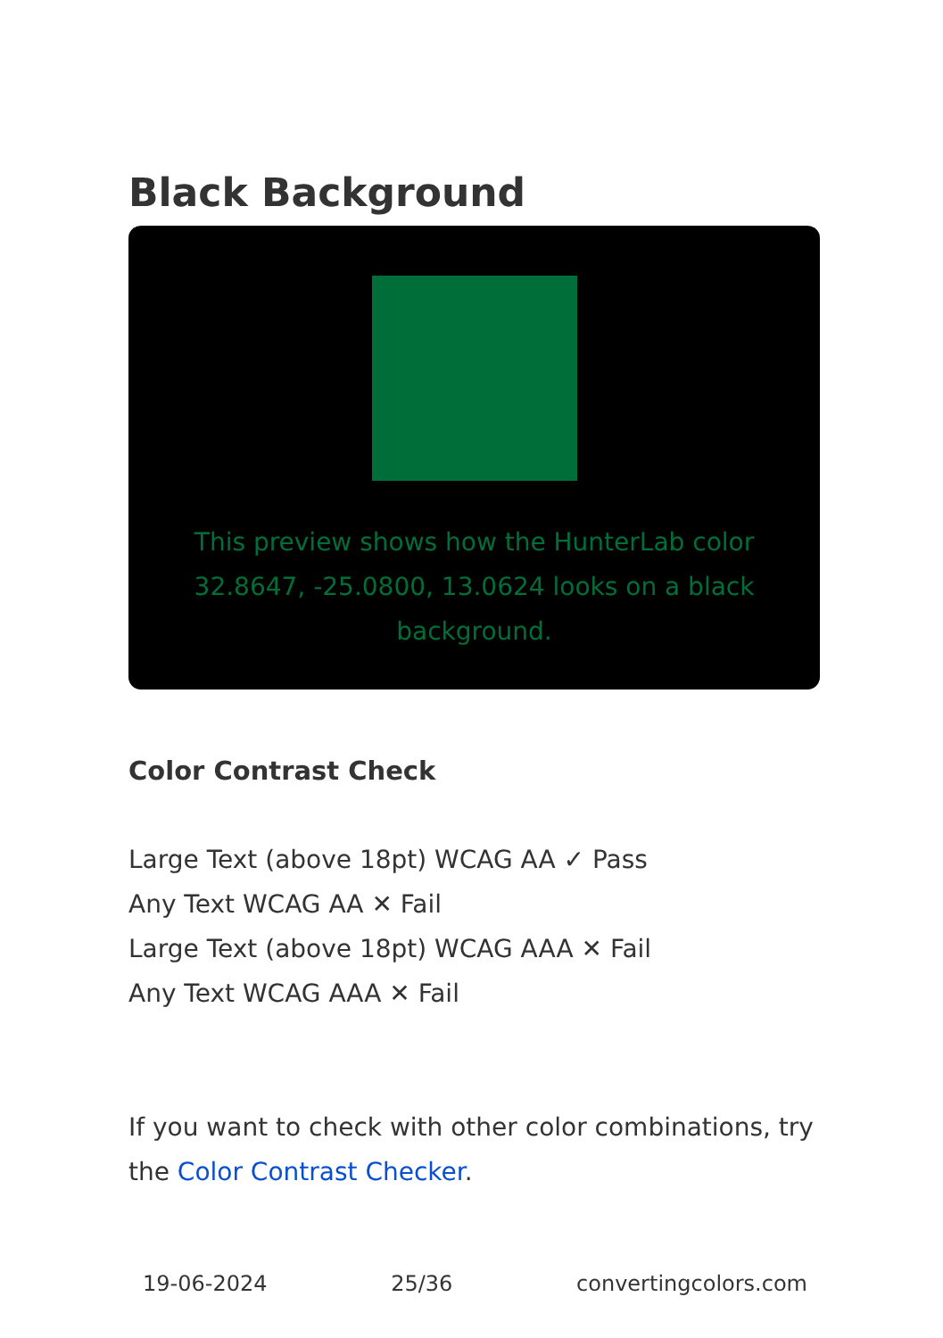Black Background
This preview shows how the HunterLab color 32.8647, -25.0800, 13.0624 looks on a black background.
Color Contrast Check
Large Text (above 18pt) WCAG AA ✓ Pass
Any Text WCAG AA ✕ Fail
Large Text (above 18pt) WCAG AAA ✕ Fail
Any Text WCAG AAA ✕ Fail
If you want to check with other color combinations, try the Color Contrast Checker.
19-06-2024 25/36 convertingcolors.com